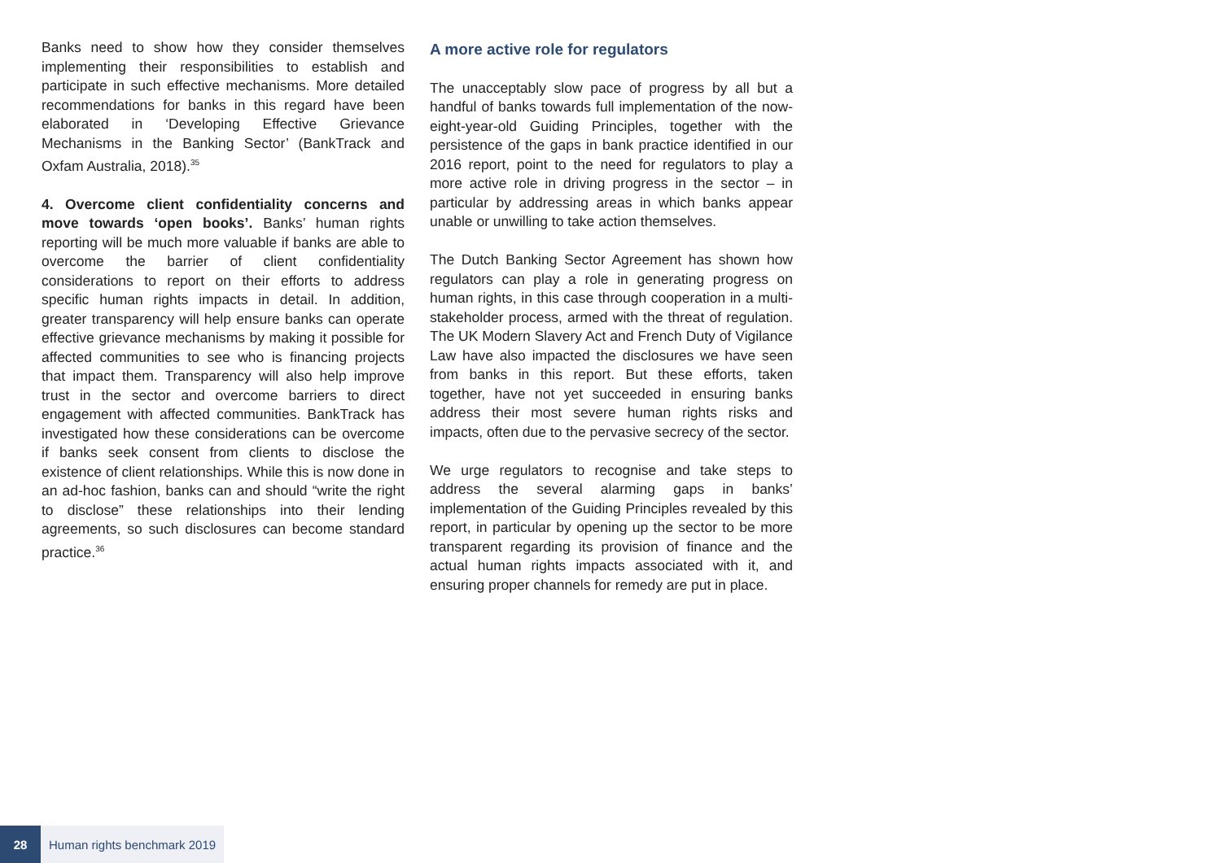Banks need to show how they consider themselves implementing their responsibilities to establish and participate in such effective mechanisms. More detailed recommendations for banks in this regard have been elaborated in ‘Developing Effective Grievance Mechanisms in the Banking Sector’ (BankTrack and Oxfam Australia, 2018).<sup>35</sup>
4. Overcome client confidentiality concerns and move towards ‘open books’. Banks’ human rights reporting will be much more valuable if banks are able to overcome the barrier of client confidentiality considerations to report on their efforts to address specific human rights impacts in detail. In addition, greater transparency will help ensure banks can operate effective grievance mechanisms by making it possible for affected communities to see who is financing projects that impact them. Transparency will also help improve trust in the sector and overcome barriers to direct engagement with affected communities. BankTrack has investigated how these considerations can be overcome if banks seek consent from clients to disclose the existence of client relationships. While this is now done in an ad-hoc fashion, banks can and should “write the right to disclose” these relationships into their lending agreements, so such disclosures can become standard practice.<sup>36</sup>
A more active role for regulators
The unacceptably slow pace of progress by all but a handful of banks towards full implementation of the now-eight-year-old Guiding Principles, together with the persistence of the gaps in bank practice identified in our 2016 report, point to the need for regulators to play a more active role in driving progress in the sector – in particular by addressing areas in which banks appear unable or unwilling to take action themselves.
The Dutch Banking Sector Agreement has shown how regulators can play a role in generating progress on human rights, in this case through cooperation in a multi-stakeholder process, armed with the threat of regulation. The UK Modern Slavery Act and French Duty of Vigilance Law have also impacted the disclosures we have seen from banks in this report. But these efforts, taken together, have not yet succeeded in ensuring banks address their most severe human rights risks and impacts, often due to the pervasive secrecy of the sector.
We urge regulators to recognise and take steps to address the several alarming gaps in banks’ implementation of the Guiding Principles revealed by this report, in particular by opening up the sector to be more transparent regarding its provision of finance and the actual human rights impacts associated with it, and ensuring proper channels for remedy are put in place.
28 Human rights benchmark 2019